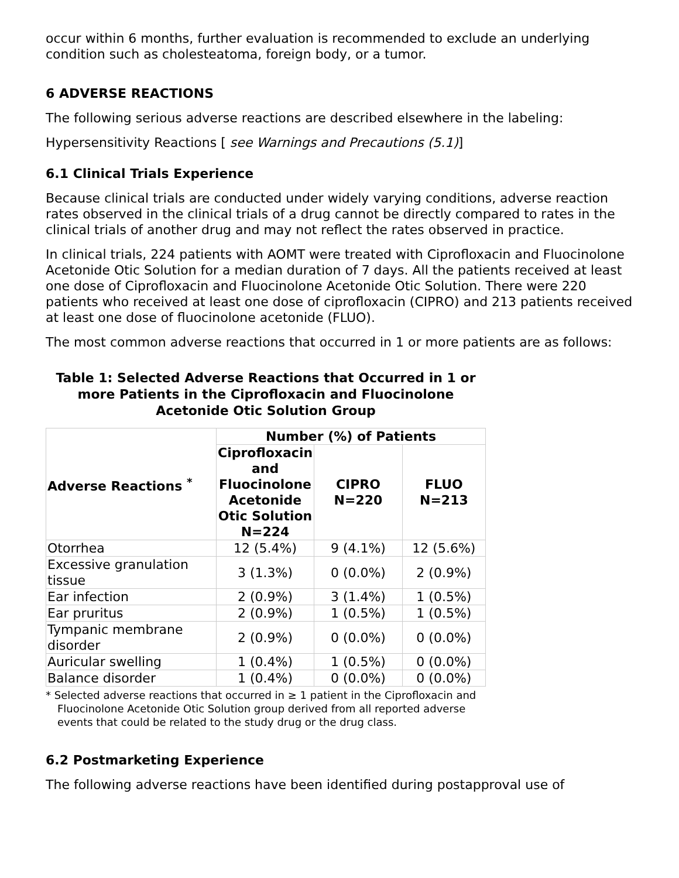occur within 6 months, further evaluation is recommended to exclude an underlying condition such as cholesteatoma, foreign body, or a tumor.
6 ADVERSE REACTIONS
The following serious adverse reactions are described elsewhere in the labeling:
Hypersensitivity Reactions [ see Warnings and Precautions (5.1)]
6.1 Clinical Trials Experience
Because clinical trials are conducted under widely varying conditions, adverse reaction rates observed in the clinical trials of a drug cannot be directly compared to rates in the clinical trials of another drug and may not reflect the rates observed in practice.
In clinical trials, 224 patients with AOMT were treated with Ciprofloxacin and Fluocinolone Acetonide Otic Solution for a median duration of 7 days. All the patients received at least one dose of Ciprofloxacin and Fluocinolone Acetonide Otic Solution. There were 220 patients who received at least one dose of ciprofloxacin (CIPRO) and 213 patients received at least one dose of fluocinolone acetonide (FLUO).
The most common adverse reactions that occurred in 1 or more patients are as follows:
Table 1: Selected Adverse Reactions that Occurred in 1 or more Patients in the Ciprofloxacin and Fluocinolone Acetonide Otic Solution Group
| Adverse Reactions <sup>*</sup> | Number (%) of Patients | | |
| --- | --- | --- | --- |
| | Ciprofloxacin and Fluocinolone Acetonide Otic Solution N=224 | CIPRO N=220 | FLUO N=213 |
| Otorrhea | 12 (5.4%) | 9 (4.1%) | 12 (5.6%) |
| Excessive granulation tissue | 3 (1.3%) | 0 (0.0%) | 2 (0.9%) |
| Ear infection | 2 (0.9%) | 3 (1.4%) | 1 (0.5%) |
| Ear pruritus | 2 (0.9%) | 1 (0.5%) | 1 (0.5%) |
| Tympanic membrane disorder | 2 (0.9%) | 0 (0.0%) | 0 (0.0%) |
| Auricular swelling | 1 (0.4%) | 1 (0.5%) | 0 (0.0%) |
| Balance disorder | 1 (0.4%) | 0 (0.0%) | 0 (0.0%) |
* Selected adverse reactions that occurred in ≥ 1 patient in the Ciprofloxacin and Fluocinolone Acetonide Otic Solution group derived from all reported adverse events that could be related to the study drug or the drug class.
6.2 Postmarketing Experience
The following adverse reactions have been identified during postapproval use of